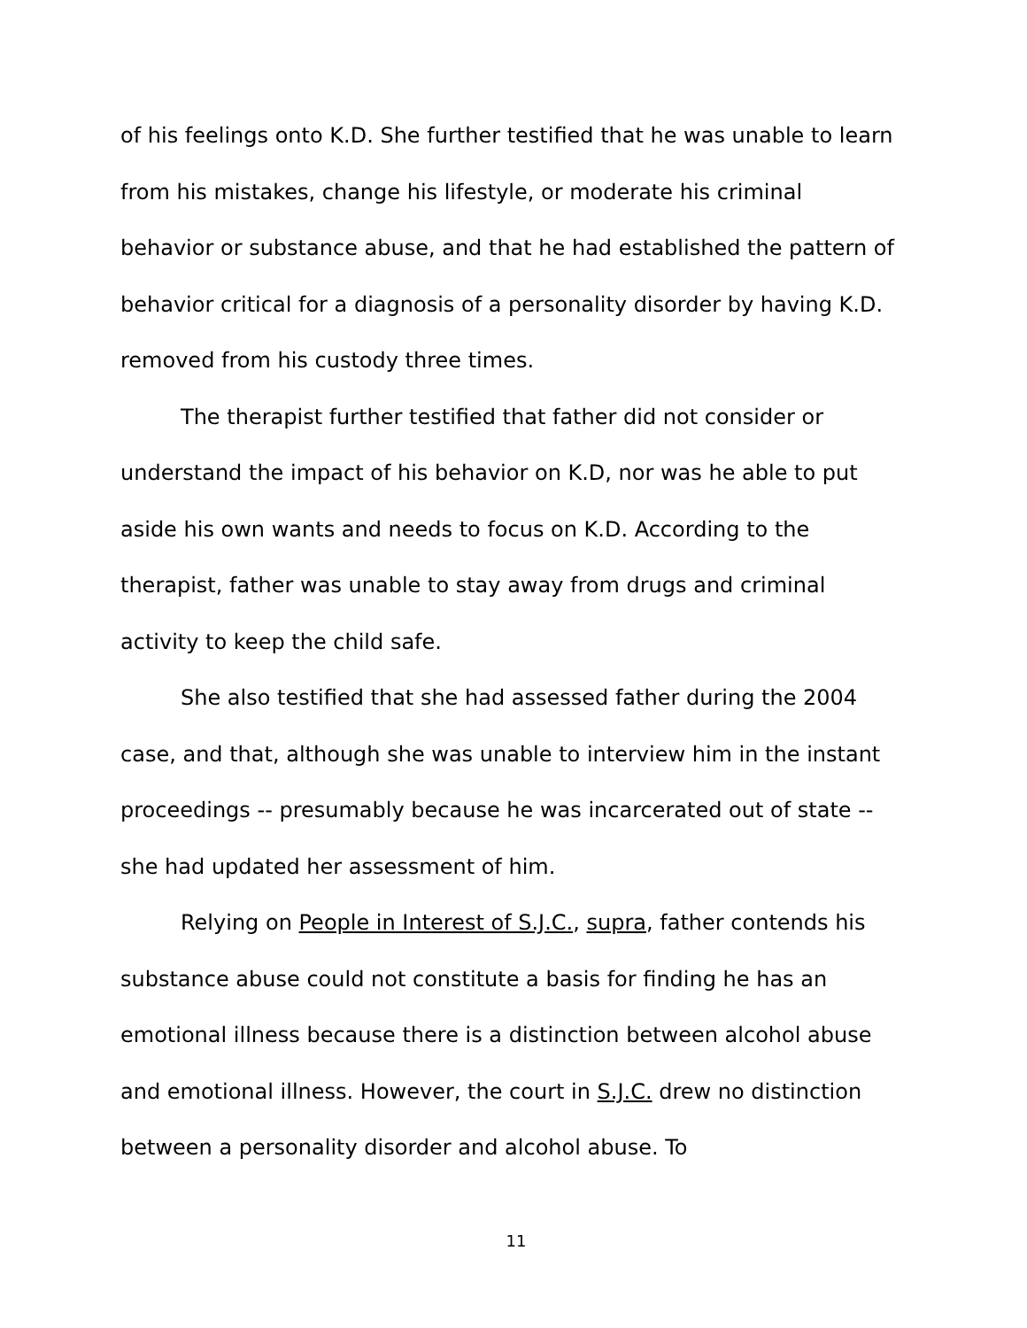of his feelings onto K.D. She further testified that he was unable to learn from his mistakes, change his lifestyle, or moderate his criminal behavior or substance abuse, and that he had established the pattern of behavior critical for a diagnosis of a personality disorder by having K.D. removed from his custody three times.
The therapist further testified that father did not consider or understand the impact of his behavior on K.D, nor was he able to put aside his own wants and needs to focus on K.D. According to the therapist, father was unable to stay away from drugs and criminal activity to keep the child safe.
She also testified that she had assessed father during the 2004 case, and that, although she was unable to interview him in the instant proceedings -- presumably because he was incarcerated out of state -- she had updated her assessment of him.
Relying on People in Interest of S.J.C., supra, father contends his substance abuse could not constitute a basis for finding he has an emotional illness because there is a distinction between alcohol abuse and emotional illness. However, the court in S.J.C. drew no distinction between a personality disorder and alcohol abuse. To
11